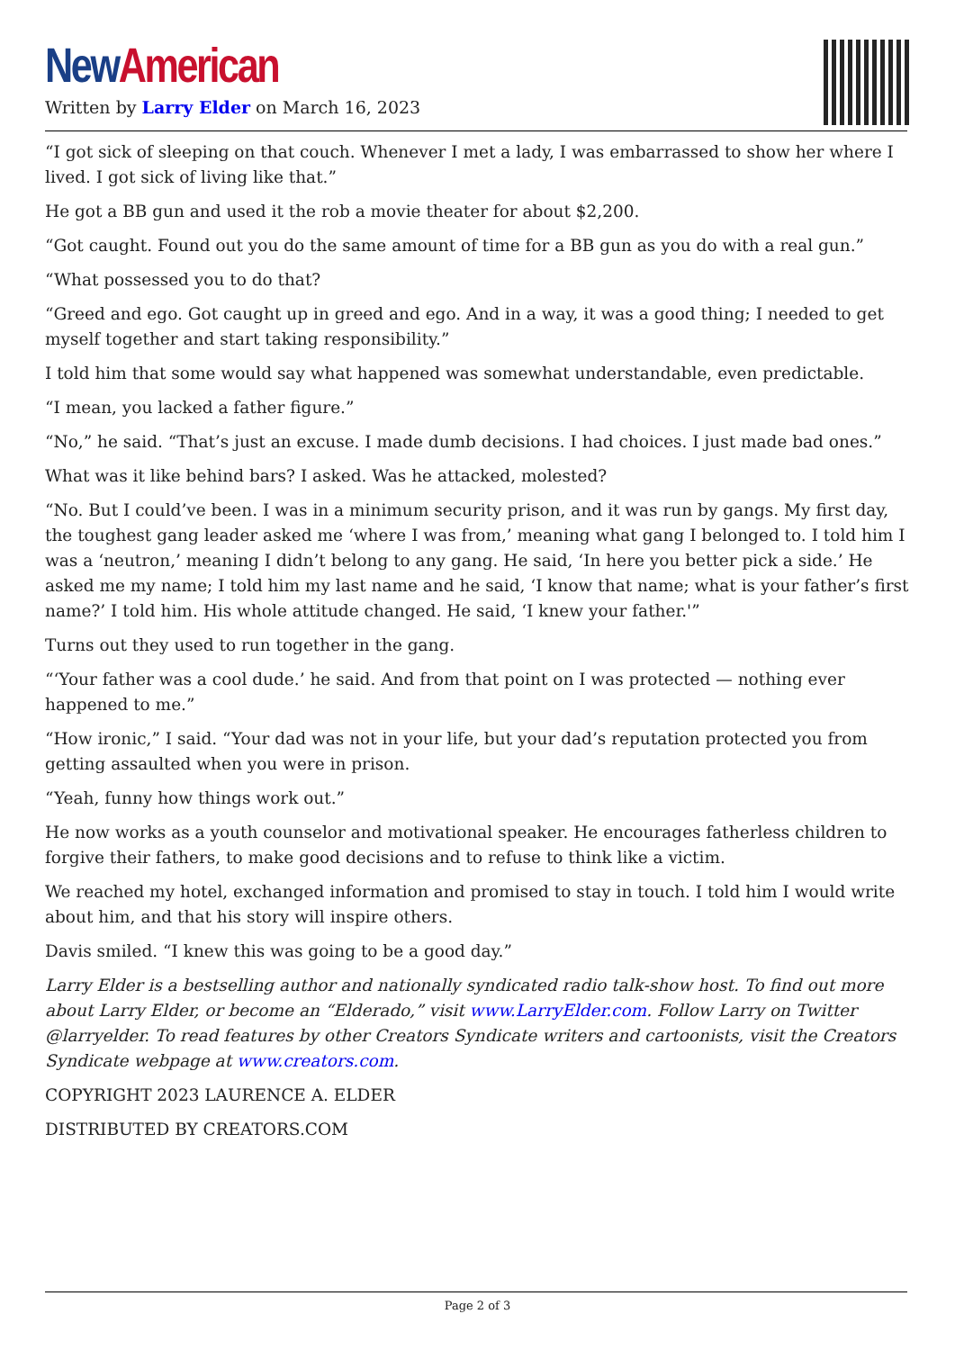New American
Written by Larry Elder on March 16, 2023
“I got sick of sleeping on that couch. Whenever I met a lady, I was embarrassed to show her where I lived. I got sick of living like that.”
He got a BB gun and used it the rob a movie theater for about $2,200.
“Got caught. Found out you do the same amount of time for a BB gun as you do with a real gun.”
“What possessed you to do that?
“Greed and ego. Got caught up in greed and ego. And in a way, it was a good thing; I needed to get myself together and start taking responsibility.”
I told him that some would say what happened was somewhat understandable, even predictable.
“I mean, you lacked a father figure.”
“No,” he said. “That’s just an excuse. I made dumb decisions. I had choices. I just made bad ones.”
What was it like behind bars? I asked. Was he attacked, molested?
“No. But I could’ve been. I was in a minimum security prison, and it was run by gangs. My first day, the toughest gang leader asked me ‘where I was from,’ meaning what gang I belonged to. I told him I was a ‘neutron,’ meaning I didn’t belong to any gang. He said, ‘In here you better pick a side.’ He asked me my name; I told him my last name and he said, ‘I know that name; what is your father’s first name?’ I told him. His whole attitude changed. He said, ‘I knew your father.'”
Turns out they used to run together in the gang.
“‘Your father was a cool dude.’ he said. And from that point on I was protected — nothing ever happened to me.”
“How ironic,” I said. “Your dad was not in your life, but your dad’s reputation protected you from getting assaulted when you were in prison.
“Yeah, funny how things work out.”
He now works as a youth counselor and motivational speaker. He encourages fatherless children to forgive their fathers, to make good decisions and to refuse to think like a victim.
We reached my hotel, exchanged information and promised to stay in touch. I told him I would write about him, and that his story will inspire others.
Davis smiled. “I knew this was going to be a good day.”
Larry Elder is a bestselling author and nationally syndicated radio talk-show host. To find out more about Larry Elder, or become an “Elderado,” visit www.LarryElder.com. Follow Larry on Twitter @larryelder. To read features by other Creators Syndicate writers and cartoonists, visit the Creators Syndicate webpage at www.creators.com.
COPYRIGHT 2023 LAURENCE A. ELDER
DISTRIBUTED BY CREATORS.COM
Page 2 of 3